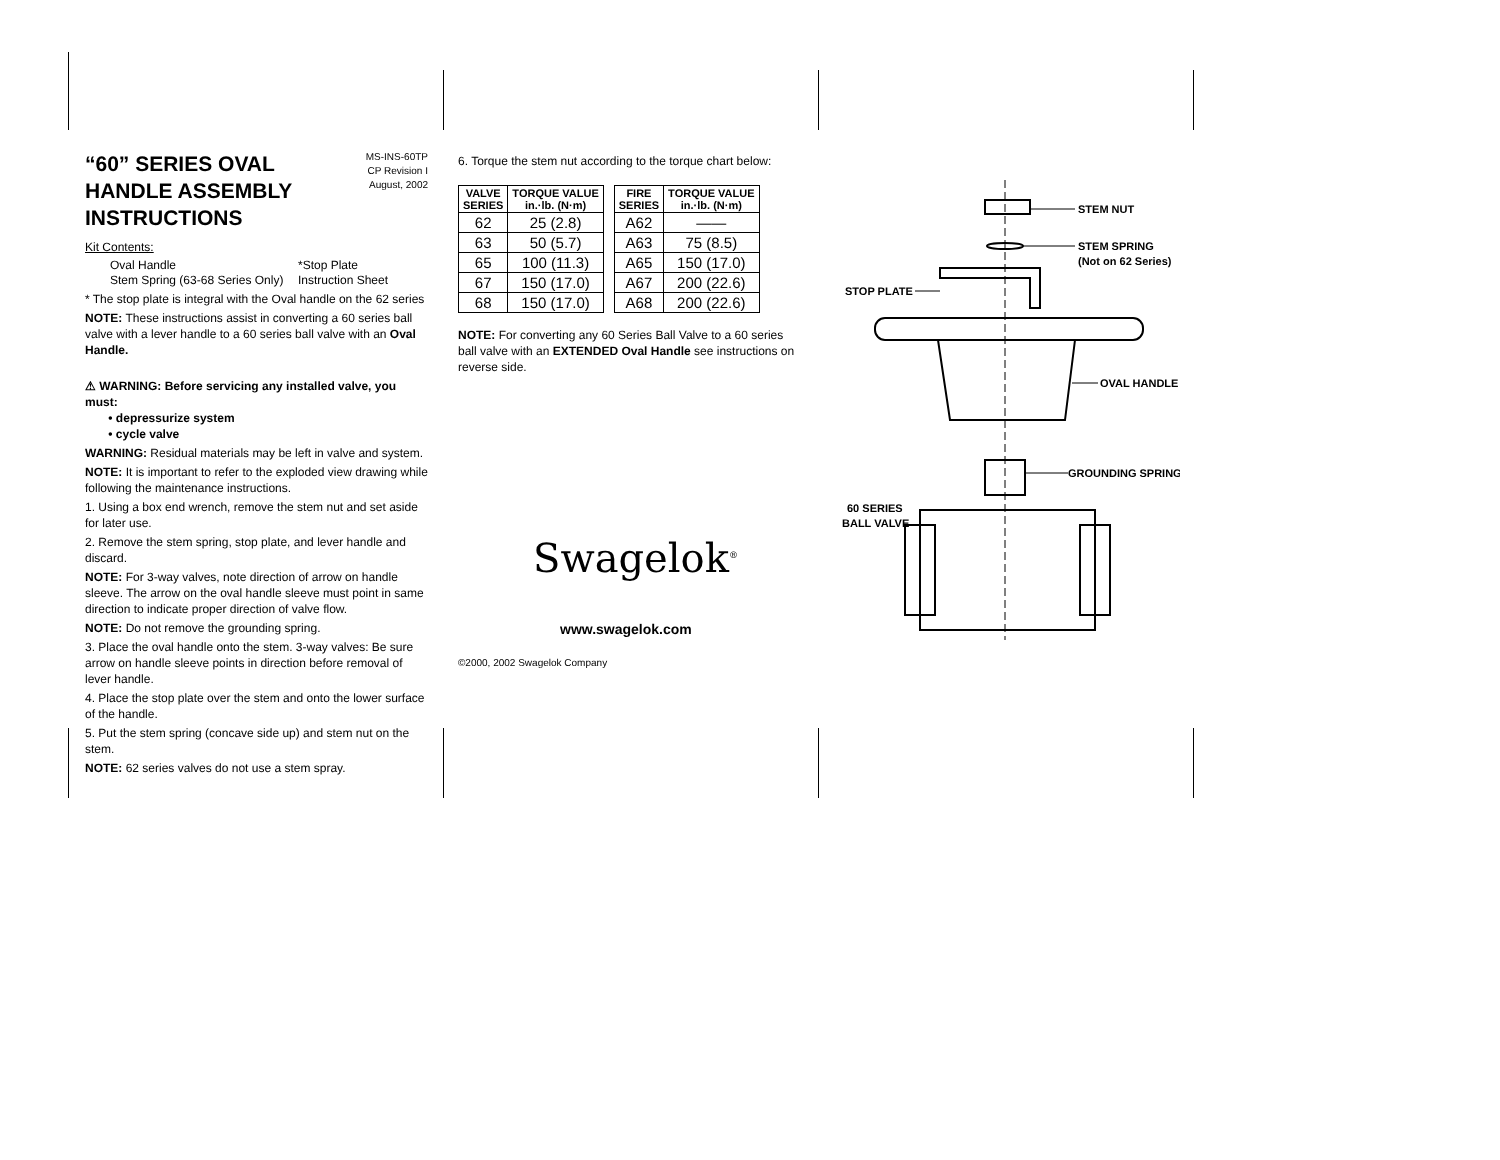MS-INS-60TP
CP Revision I
August, 2002
“60” SERIES OVAL
HANDLE ASSEMBLY
INSTRUCTIONS
Kit Contents:
Oval Handle
Stem Spring (63-68 Series Only)
*Stop Plate
Instruction Sheet
* The stop plate is integral with the Oval handle on the 62 series
NOTE: These instructions assist in converting a 60 series ball valve with a lever handle to a 60 series ball valve with an Oval Handle.
⚠ WARNING: Before servicing any installed valve, you must:
• depressurize system
• cycle valve
WARNING: Residual materials may be left in valve and system.
NOTE: It is important to refer to the exploded view drawing while following the maintenance instructions.
1. Using a box end wrench, remove the stem nut and set aside for later use.
2. Remove the stem spring, stop plate, and lever handle and discard.
NOTE: For 3-way valves, note direction of arrow on handle sleeve. The arrow on the oval handle sleeve must point in same direction to indicate proper direction of valve flow.
NOTE: Do not remove the grounding spring.
3. Place the oval handle onto the stem. 3-way valves: Be sure arrow on handle sleeve points in direction before removal of lever handle.
4. Place the stop plate over the stem and onto the lower surface of the handle.
5. Put the stem spring (concave side up) and stem nut on the stem.
NOTE: 62 series valves do not use a stem spray.
6. Torque the stem nut according to the torque chart below:
| VALVE SERIES | TORQUE VALUE in.·lb. (N·m) |
| --- | --- |
| 62 | 25 (2.8) |
| 63 | 50 (5.7) |
| 65 | 100 (11.3) |
| 67 | 150 (17.0) |
| 68 | 150 (17.0) |
| FIRE SERIES | TORQUE VALUE in.·lb. (N·m) |
| --- | --- |
| A62 | —— |
| A63 | 75 (8.5) |
| A65 | 150 (17.0) |
| A67 | 200 (22.6) |
| A68 | 200 (22.6) |
NOTE: For converting any 60 Series Ball Valve to a 60 series ball valve with an EXTENDED Oval Handle see instructions on reverse side.
Swagelok<sup>®</sup>
www.swagelok.com
©2000, 2002 Swagelok Company
STEM NUT
STEM SPRING
(Not on 62 Series)
STOP PLATE
OVAL HANDLE
GROUNDING SPRING
60 SERIES
BALL VALVE